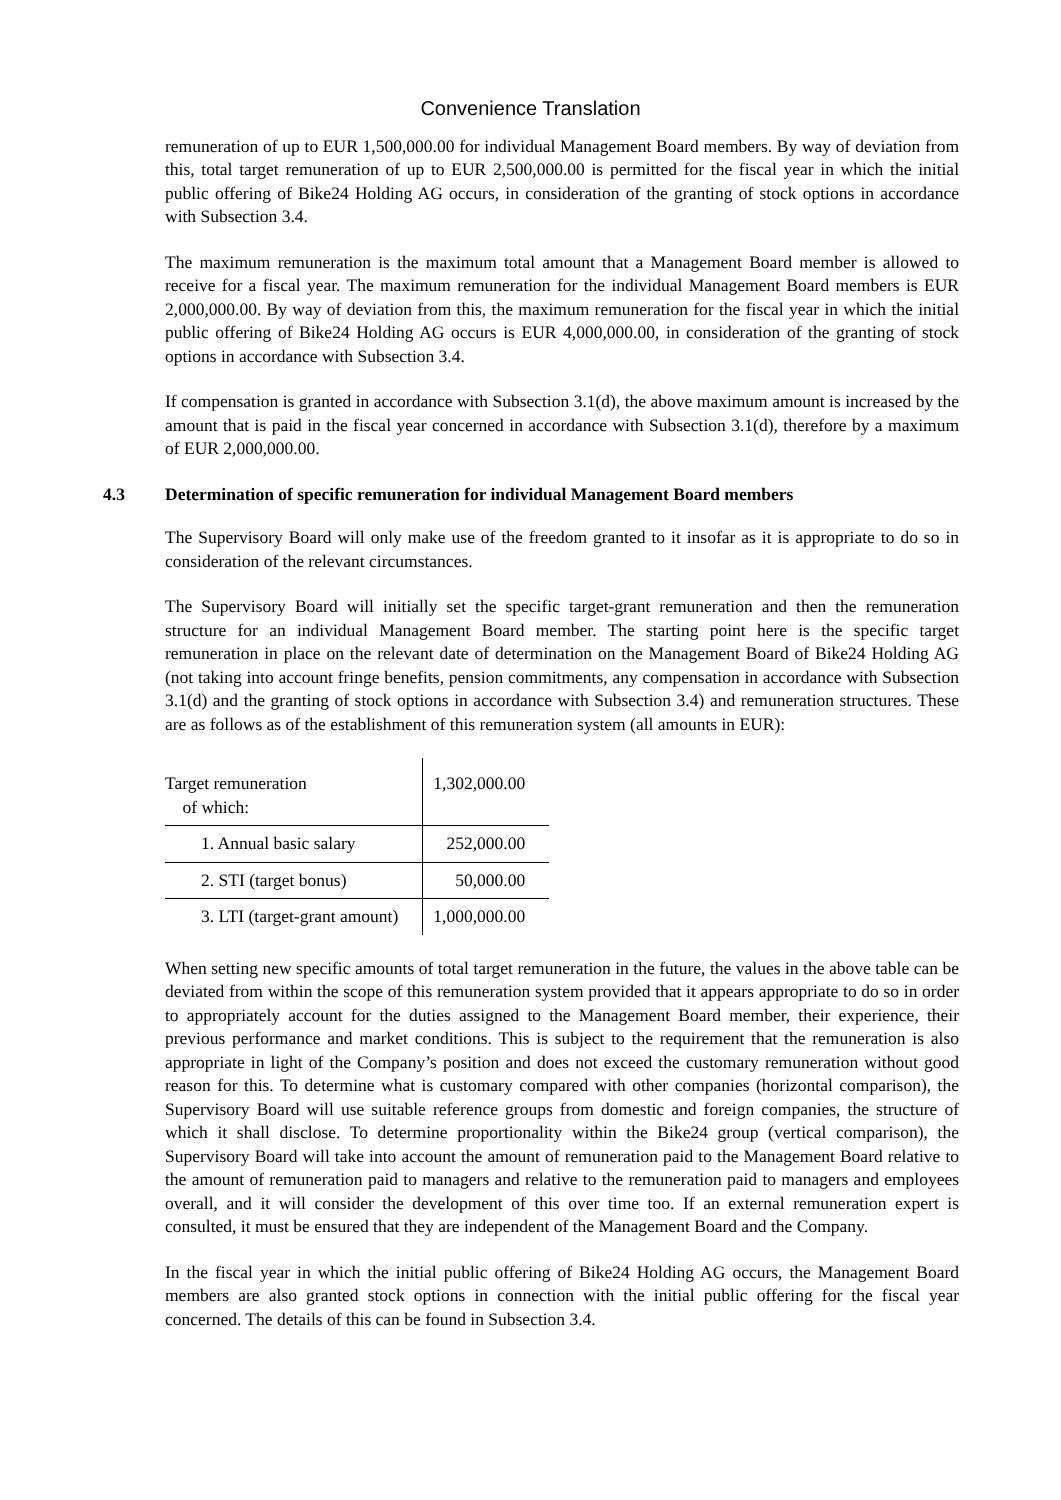Convenience Translation
remuneration of up to EUR 1,500,000.00 for individual Management Board members. By way of deviation from this, total target remuneration of up to EUR 2,500,000.00 is permitted for the fiscal year in which the initial public offering of Bike24 Holding AG occurs, in consideration of the granting of stock options in accordance with Subsection 3.4.
The maximum remuneration is the maximum total amount that a Management Board member is allowed to receive for a fiscal year. The maximum remuneration for the individual Management Board members is EUR 2,000,000.00. By way of deviation from this, the maximum remuneration for the fiscal year in which the initial public offering of Bike24 Holding AG occurs is EUR 4,000,000.00, in consideration of the granting of stock options in accordance with Subsection 3.4.
If compensation is granted in accordance with Subsection 3.1(d), the above maximum amount is increased by the amount that is paid in the fiscal year concerned in accordance with Subsection 3.1(d), therefore by a maximum of EUR 2,000,000.00.
4.3 Determination of specific remuneration for individual Management Board members
The Supervisory Board will only make use of the freedom granted to it insofar as it is appropriate to do so in consideration of the relevant circumstances.
The Supervisory Board will initially set the specific target-grant remuneration and then the remuneration structure for an individual Management Board member. The starting point here is the specific target remuneration in place on the relevant date of determination on the Management Board of Bike24 Holding AG (not taking into account fringe benefits, pension commitments, any compensation in accordance with Subsection 3.1(d) and the granting of stock options in accordance with Subsection 3.4) and remuneration structures. These are as follows as of the establishment of this remuneration system (all amounts in EUR):
| Target remuneration of which: | 1,302,000.00 |
| 1. Annual basic salary | 252,000.00 |
| 2. STI (target bonus) | 50,000.00 |
| 3. LTI (target-grant amount) | 1,000,000.00 |
When setting new specific amounts of total target remuneration in the future, the values in the above table can be deviated from within the scope of this remuneration system provided that it appears appropriate to do so in order to appropriately account for the duties assigned to the Management Board member, their experience, their previous performance and market conditions. This is subject to the requirement that the remuneration is also appropriate in light of the Company’s position and does not exceed the customary remuneration without good reason for this. To determine what is customary compared with other companies (horizontal comparison), the Supervisory Board will use suitable reference groups from domestic and foreign companies, the structure of which it shall disclose. To determine proportionality within the Bike24 group (vertical comparison), the Supervisory Board will take into account the amount of remuneration paid to the Management Board relative to the amount of remuneration paid to managers and relative to the remuneration paid to managers and employees overall, and it will consider the development of this over time too. If an external remuneration expert is consulted, it must be ensured that they are independent of the Management Board and the Company.
In the fiscal year in which the initial public offering of Bike24 Holding AG occurs, the Management Board members are also granted stock options in connection with the initial public offering for the fiscal year concerned. The details of this can be found in Subsection 3.4.